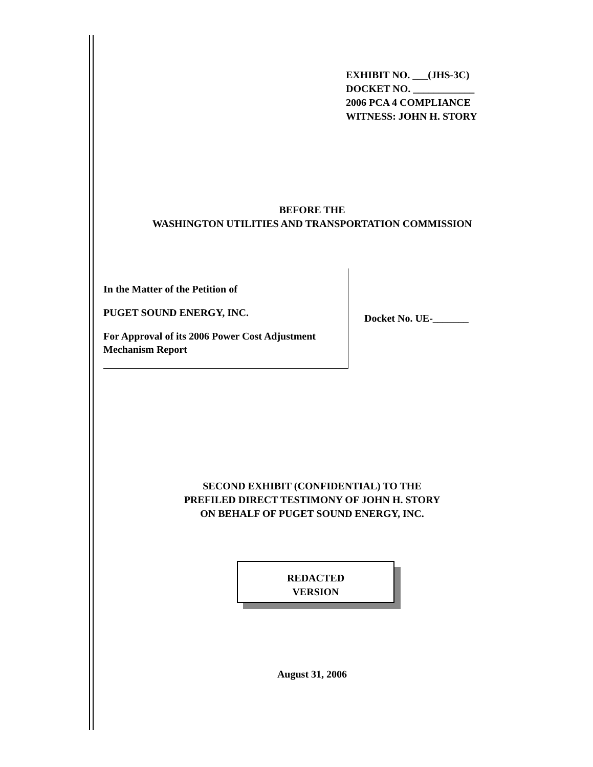EXHIBIT NO. ___(JHS-3C)
DOCKET NO. ____________
2006 PCA 4 COMPLIANCE
WITNESS: JOHN H. STORY
BEFORE THE
WASHINGTON UTILITIES AND TRANSPORTATION COMMISSION
In the Matter of the Petition of
PUGET SOUND ENERGY, INC.
For Approval of its 2006 Power Cost Adjustment Mechanism Report
Docket No. UE-_______
SECOND EXHIBIT (CONFIDENTIAL) TO THE
PREFILED DIRECT TESTIMONY OF JOHN H. STORY
ON BEHALF OF PUGET SOUND ENERGY, INC.
REDACTED
VERSION
August 31, 2006